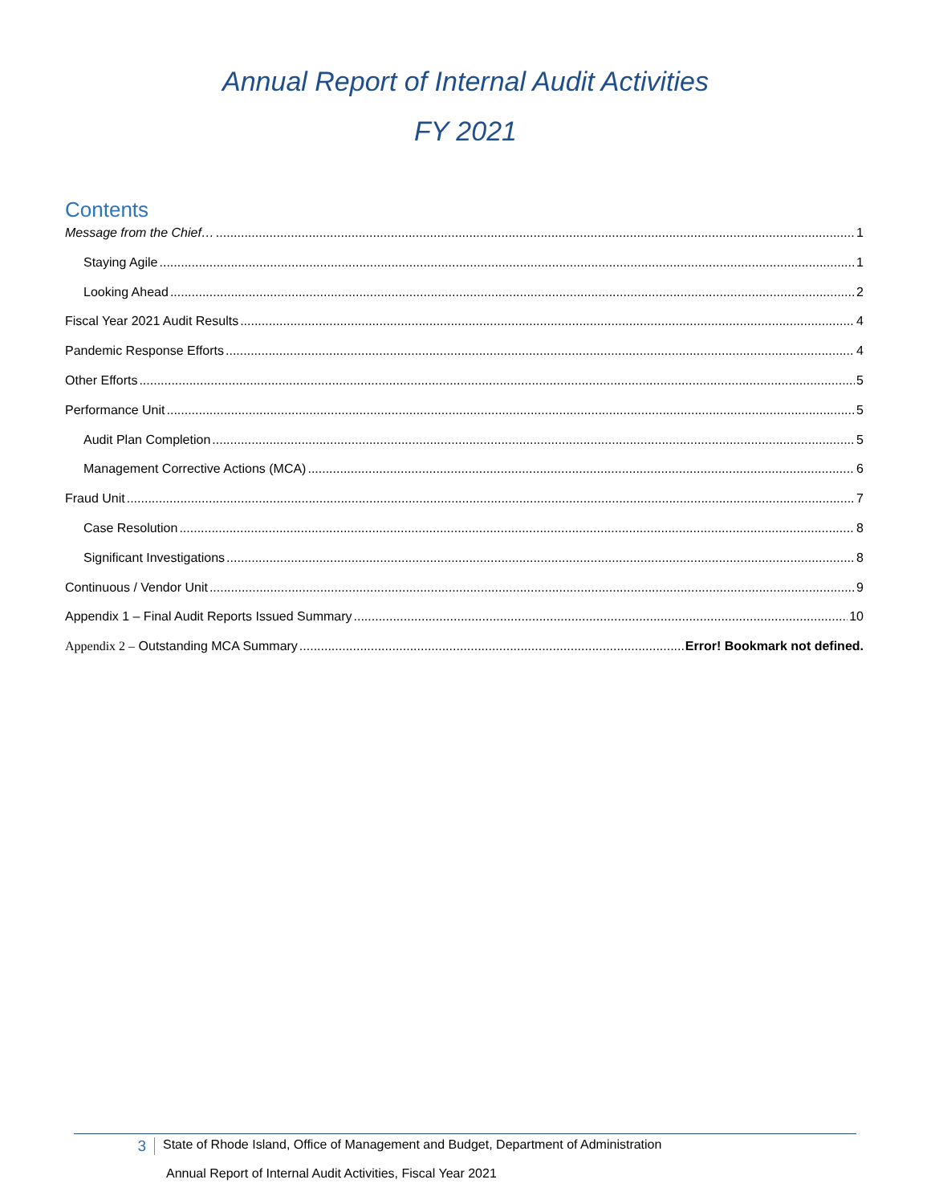Annual Report of Internal Audit Activities
FY 2021
Contents
Message from the Chief… 1
Staying Agile 1
Looking Ahead 2
Fiscal Year 2021 Audit Results 4
Pandemic Response Efforts 4
Other Efforts 5
Performance Unit 5
Audit Plan Completion 5
Management Corrective Actions (MCA) 6
Fraud Unit 7
Case Resolution 8
Significant Investigations 8
Continuous / Vendor Unit 9
Appendix 1 – Final Audit Reports Issued Summary 10
Appendix 2 – Outstanding MCA Summary Error! Bookmark not defined.
3
State of Rhode Island, Office of Management and Budget, Department of Administration
Annual Report of Internal Audit Activities, Fiscal Year 2021